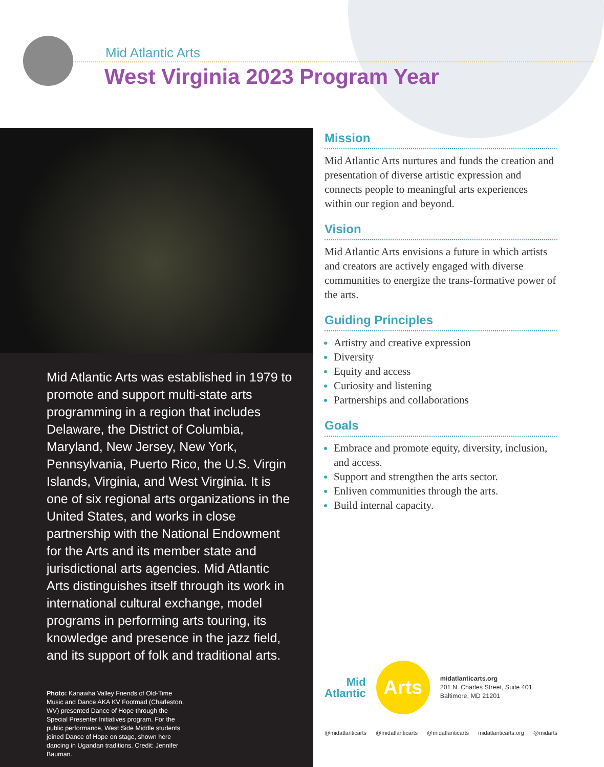Mid Atlantic Arts
West Virginia 2023 Program Year
Mid Atlantic Arts was established in 1979 to promote and support multi-state arts programming in a region that includes Delaware, the District of Columbia, Maryland, New Jersey, New York, Pennsylvania, Puerto Rico, the U.S. Virgin Islands, Virginia, and West Virginia. It is one of six regional arts organizations in the United States, and works in close partnership with the National Endowment for the Arts and its member state and jurisdictional arts agencies. Mid Atlantic Arts distinguishes itself through its work in international cultural exchange, model programs in performing arts touring, its knowledge and presence in the jazz field, and its support of folk and traditional arts.
Photo: Kanawha Valley Friends of Old-Time Music and Dance AKA KV Footmad (Charleston, WV) presented Dance of Hope through the Special Presenter Initiatives program. For the public performance, West Side Middle students joined Dance of Hope on stage, shown here dancing in Ugandan traditions. Credit: Jennifer Bauman.
Mission
Mid Atlantic Arts nurtures and funds the creation and presentation of diverse artistic expression and connects people to meaningful arts experiences within our region and beyond.
Vision
Mid Atlantic Arts envisions a future in which artists and creators are actively engaged with diverse communities to energize the trans-formative power of the arts.
Guiding Principles
Artistry and creative expression
Diversity
Equity and access
Curiosity and listening
Partnerships and collaborations
Goals
Embrace and promote equity, diversity, inclusion, and access.
Support and strengthen the arts sector.
Enliven communities through the arts.
Build internal capacity.
Mid
Atlantic
Arts
midatlanticarts.org
201 N. Charles Street, Suite 401
Baltimore, MD 21201
@midatlanticarts @midatlanticarts @midatlanticarts midatlanticarts.org @midarts